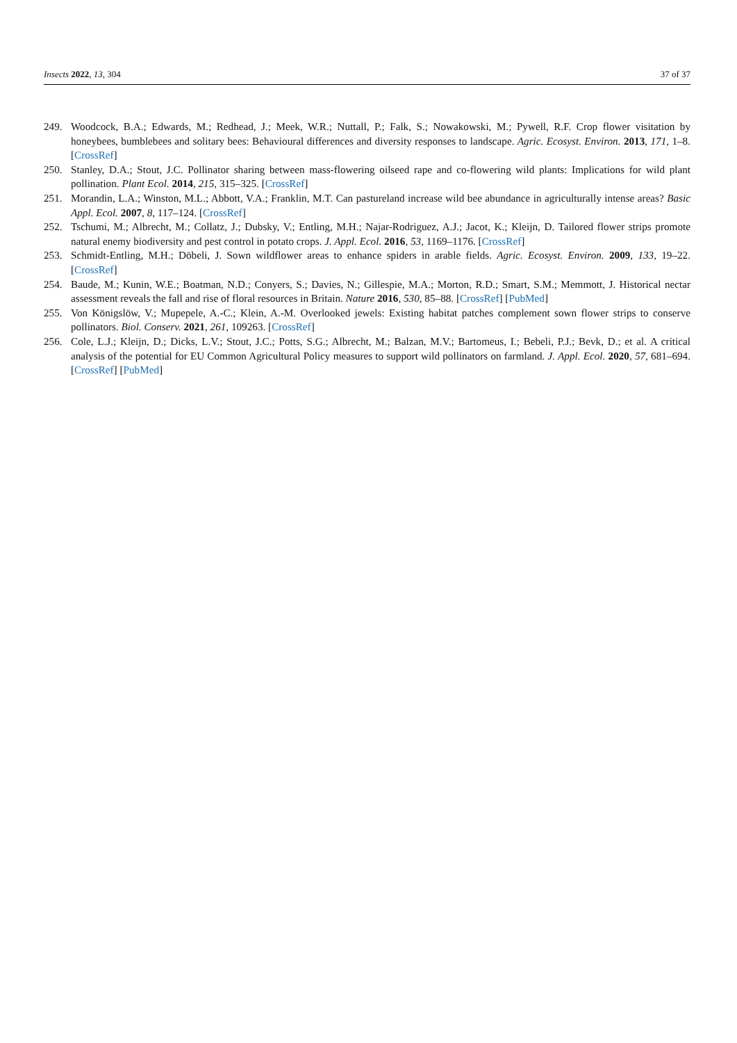Insects 2022, 13, 304 37 of 37
249. Woodcock, B.A.; Edwards, M.; Redhead, J.; Meek, W.R.; Nuttall, P.; Falk, S.; Nowakowski, M.; Pywell, R.F. Crop flower visitation by honeybees, bumblebees and solitary bees: Behavioural differences and diversity responses to landscape. Agric. Ecosyst. Environ. 2013, 171, 1–8. [CrossRef]
250. Stanley, D.A.; Stout, J.C. Pollinator sharing between mass-flowering oilseed rape and co-flowering wild plants: Implications for wild plant pollination. Plant Ecol. 2014, 215, 315–325. [CrossRef]
251. Morandin, L.A.; Winston, M.L.; Abbott, V.A.; Franklin, M.T. Can pastureland increase wild bee abundance in agriculturally intense areas? Basic Appl. Ecol. 2007, 8, 117–124. [CrossRef]
252. Tschumi, M.; Albrecht, M.; Collatz, J.; Dubsky, V.; Entling, M.H.; Najar-Rodriguez, A.J.; Jacot, K.; Kleijn, D. Tailored flower strips promote natural enemy biodiversity and pest control in potato crops. J. Appl. Ecol. 2016, 53, 1169–1176. [CrossRef]
253. Schmidt-Entling, M.H.; Döbeli, J. Sown wildflower areas to enhance spiders in arable fields. Agric. Ecosyst. Environ. 2009, 133, 19–22. [CrossRef]
254. Baude, M.; Kunin, W.E.; Boatman, N.D.; Conyers, S.; Davies, N.; Gillespie, M.A.; Morton, R.D.; Smart, S.M.; Memmott, J. Historical nectar assessment reveals the fall and rise of floral resources in Britain. Nature 2016, 530, 85–88. [CrossRef] [PubMed]
255. Von Königslöw, V.; Mupepele, A.-C.; Klein, A.-M. Overlooked jewels: Existing habitat patches complement sown flower strips to conserve pollinators. Biol. Conserv. 2021, 261, 109263. [CrossRef]
256. Cole, L.J.; Kleijn, D.; Dicks, L.V.; Stout, J.C.; Potts, S.G.; Albrecht, M.; Balzan, M.V.; Bartomeus, I.; Bebeli, P.J.; Bevk, D.; et al. A critical analysis of the potential for EU Common Agricultural Policy measures to support wild pollinators on farmland. J. Appl. Ecol. 2020, 57, 681–694. [CrossRef] [PubMed]